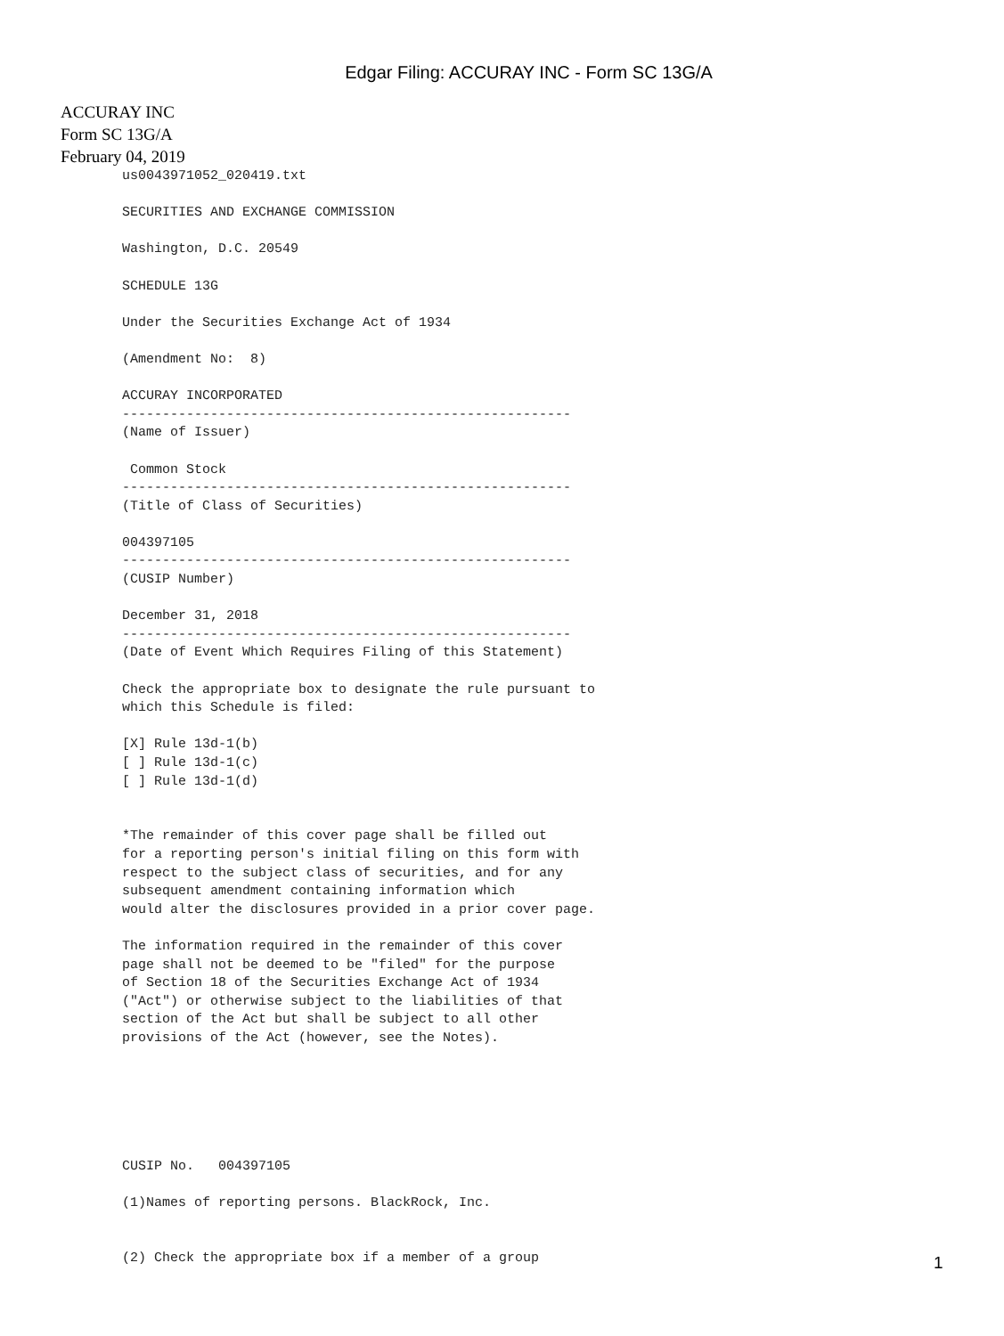Edgar Filing: ACCURAY INC - Form SC 13G/A
ACCURAY INC
Form SC 13G/A
February 04, 2019
us0043971052_020419.txt

SECURITIES AND EXCHANGE COMMISSION

Washington, D.C. 20549

SCHEDULE 13G

Under the Securities Exchange Act of 1934

(Amendment No:  8)

ACCURAY INCORPORATED
--------------------------------------------------------
(Name of Issuer)

 Common Stock
--------------------------------------------------------
(Title of Class of Securities)

004397105
--------------------------------------------------------
(CUSIP Number)

December 31, 2018
--------------------------------------------------------
(Date of Event Which Requires Filing of this Statement)

Check the appropriate box to designate the rule pursuant to
which this Schedule is filed:

[X] Rule 13d-1(b)
[ ] Rule 13d-1(c)
[ ] Rule 13d-1(d)


*The remainder of this cover page shall be filled out
for a reporting person's initial filing on this form with
respect to the subject class of securities, and for any
subsequent amendment containing information which
would alter the disclosures provided in a prior cover page.

The information required in the remainder of this cover
page shall not be deemed to be "filed" for the purpose
of Section 18 of the Securities Exchange Act of 1934
("Act") or otherwise subject to the liabilities of that
section of the Act but shall be subject to all other
provisions of the Act (however, see the Notes).






CUSIP No.   004397105

(1)Names of reporting persons. BlackRock, Inc.


(2) Check the appropriate box if a member of a group
1